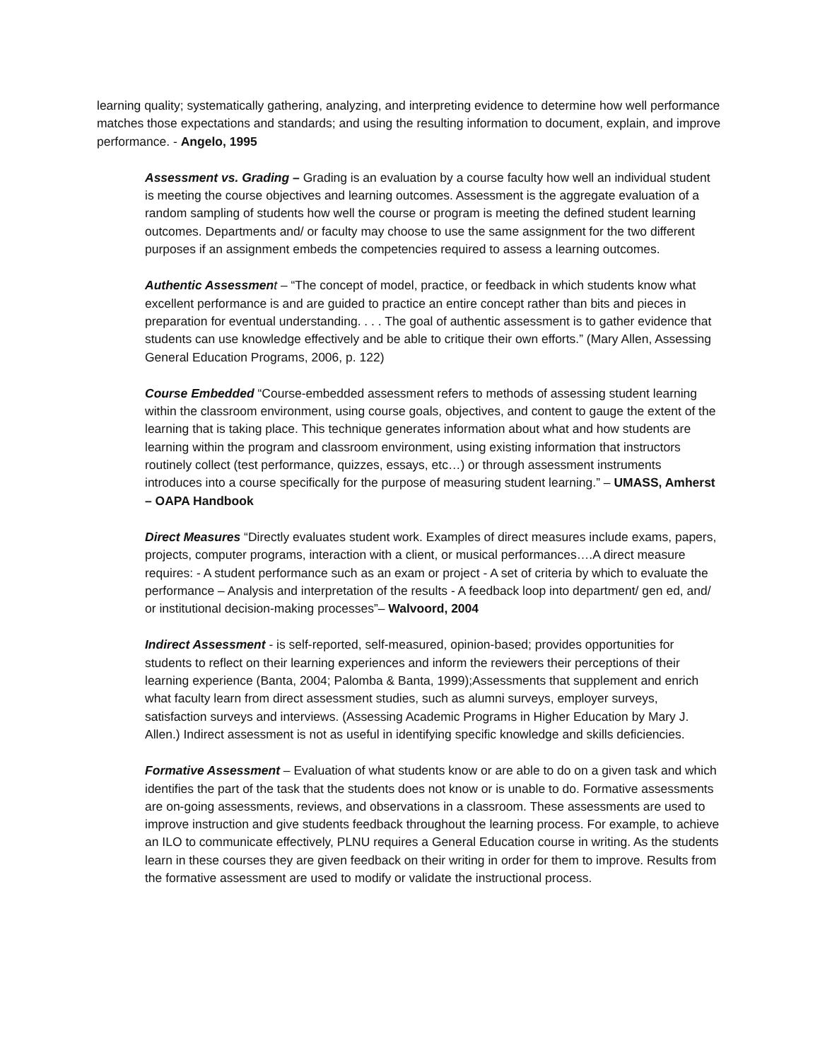learning quality; systematically gathering, analyzing, and interpreting evidence to determine how well performance matches those expectations and standards; and using the resulting information to document, explain, and improve performance. - Angelo, 1995
Assessment vs. Grading – Grading is an evaluation by a course faculty how well an individual student is meeting the course objectives and learning outcomes. Assessment is the aggregate evaluation of a random sampling of students how well the course or program is meeting the defined student learning outcomes. Departments and/ or faculty may choose to use the same assignment for the two different purposes if an assignment embeds the competencies required to assess a learning outcomes.
Authentic Assessmen t – “The concept of model, practice, or feedback in which students know what excellent performance is and are guided to practice an entire concept rather than bits and pieces in preparation for eventual understanding. . . . The goal of authentic assessment is to gather evidence that students can use knowledge effectively and be able to critique their own efforts.” (Mary Allen, Assessing General Education Programs, 2006, p. 122)
Course Embedded “Course-embedded assessment refers to methods of assessing student learning within the classroom environment, using course goals, objectives, and content to gauge the extent of the learning that is taking place. This technique generates information about what and how students are learning within the program and classroom environment, using existing information that instructors routinely collect (test performance, quizzes, essays, etc…) or through assessment instruments introduces into a course specifically for the purpose of measuring student learning.” – UMASS, Amherst – OAPA Handbook
Direct Measures “Directly evaluates student work. Examples of direct measures include exams, papers, projects, computer programs, interaction with a client, or musical performances….A direct measure requires: - A student performance such as an exam or project - A set of criteria by which to evaluate the performance – Analysis and interpretation of the results - A feedback loop into department/ gen ed, and/ or institutional decision-making processes”– Walvoord, 2004
Indirect Assessment - is self-reported, self-measured, opinion-based; provides opportunities for students to reflect on their learning experiences and inform the reviewers their perceptions of their learning experience (Banta, 2004; Palomba & Banta, 1999);Assessments that supplement and enrich what faculty learn from direct assessment studies, such as alumni surveys, employer surveys, satisfaction surveys and interviews. (Assessing Academic Programs in Higher Education by Mary J. Allen.) Indirect assessment is not as useful in identifying specific knowledge and skills deficiencies.
Formative Assessment – Evaluation of what students know or are able to do on a given task and which identifies the part of the task that the students does not know or is unable to do. Formative assessments are on-going assessments, reviews, and observations in a classroom. These assessments are used to improve instruction and give students feedback throughout the learning process. For example, to achieve an ILO to communicate effectively, PLNU requires a General Education course in writing. As the students learn in these courses they are given feedback on their writing in order for them to improve. Results from the formative assessment are used to modify or validate the instructional process.